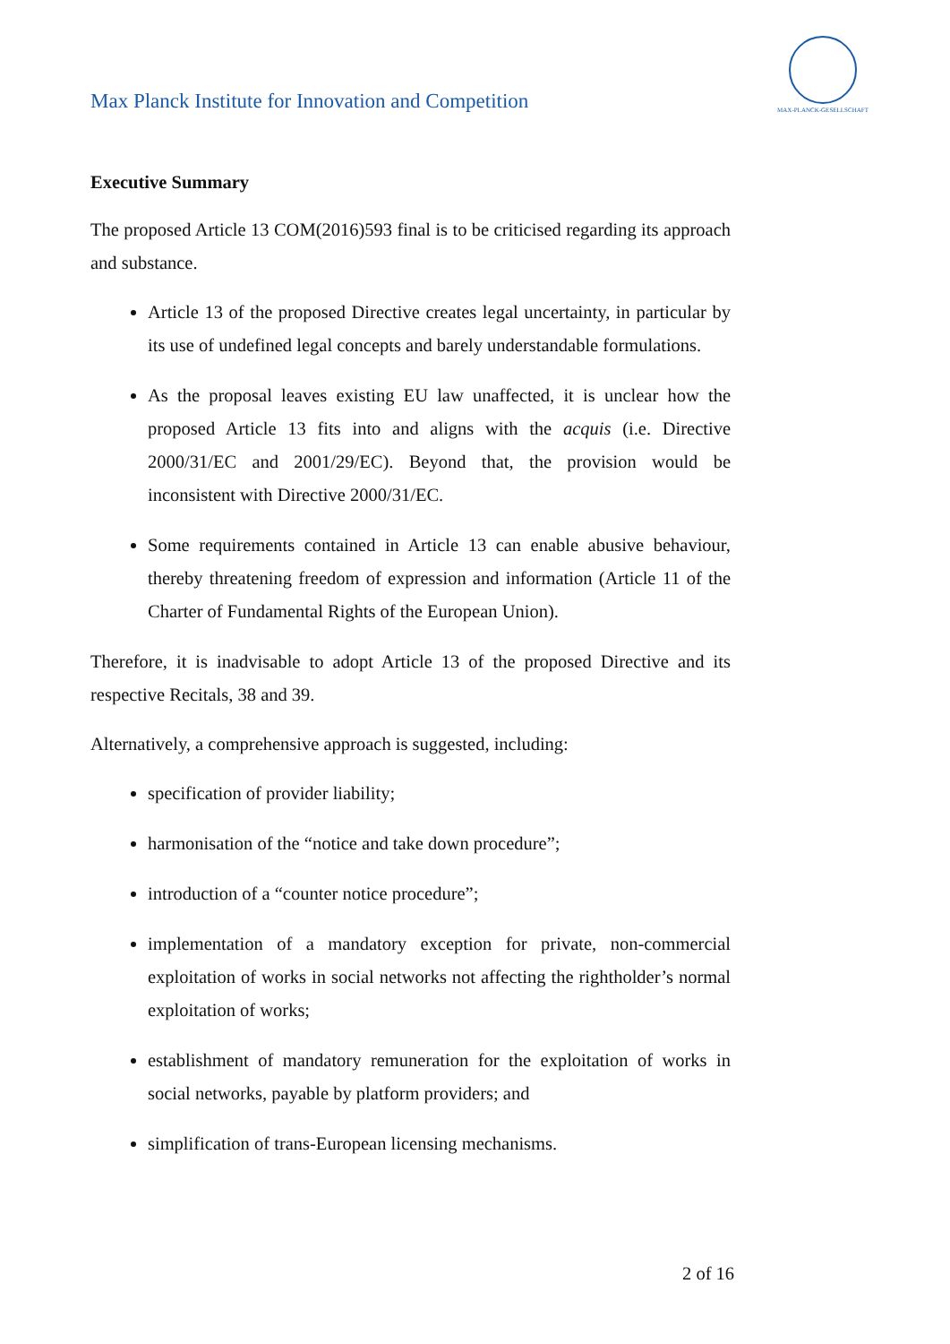Max Planck Institute for Innovation and Competition
MAX-PLANCK-GESELLSCHAFT
Executive Summary
The proposed Article 13 COM(2016)593 final is to be criticised regarding its approach and substance.
Article 13 of the proposed Directive creates legal uncertainty, in particular by its use of undefined legal concepts and barely understandable formulations.
As the proposal leaves existing EU law unaffected, it is unclear how the proposed Article 13 fits into and aligns with the acquis (i.e. Directive 2000/31/EC and 2001/29/EC). Beyond that, the provision would be inconsistent with Directive 2000/31/EC.
Some requirements contained in Article 13 can enable abusive behaviour, thereby threatening freedom of expression and information (Article 11 of the Charter of Fundamental Rights of the European Union).
Therefore, it is inadvisable to adopt Article 13 of the proposed Directive and its respective Recitals, 38 and 39.
Alternatively, a comprehensive approach is suggested, including:
specification of provider liability;
harmonisation of the “notice and take down procedure”;
introduction of a “counter notice procedure”;
implementation of a mandatory exception for private, non-commercial exploitation of works in social networks not affecting the rightholder’s normal exploitation of works;
establishment of mandatory remuneration for the exploitation of works in social networks, payable by platform providers; and
simplification of trans-European licensing mechanisms.
2 of 16